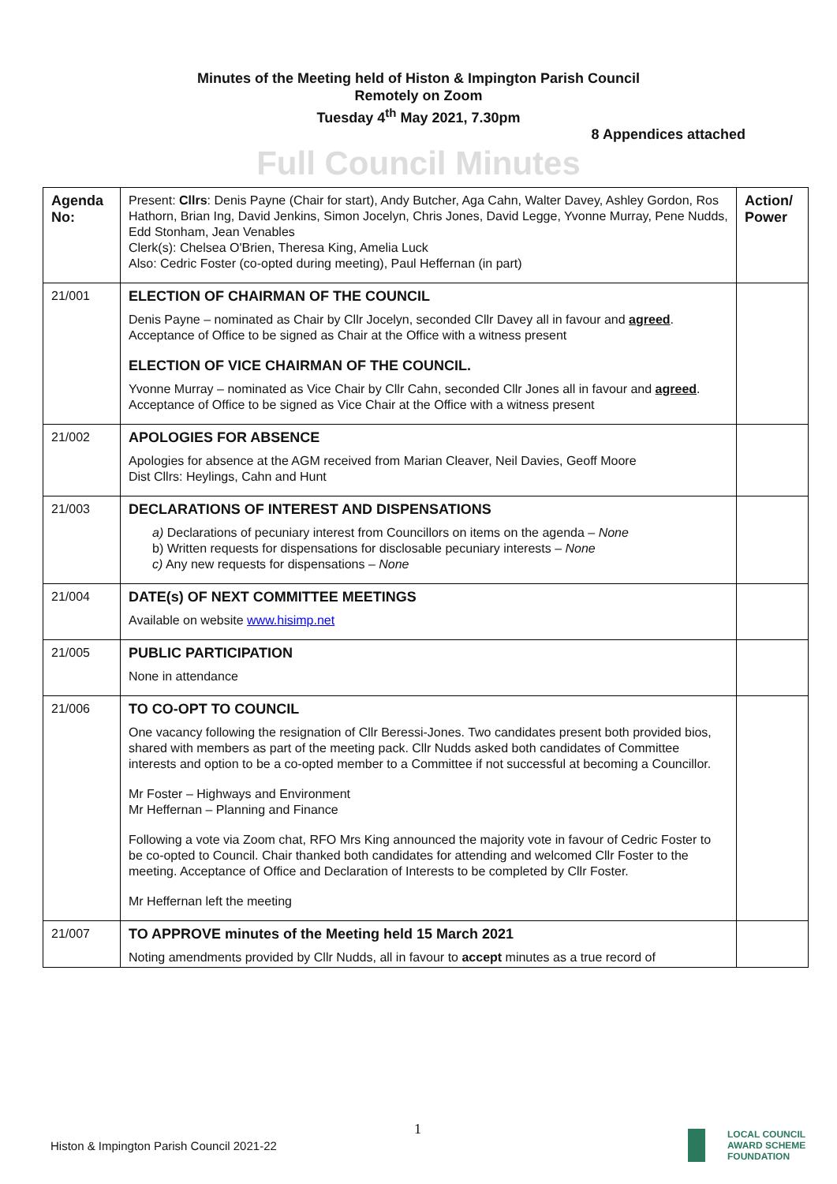Minutes of the Meeting held of Histon & Impington Parish Council
Remotely on Zoom
Tuesday 4<sup>th</sup> May 2021, 7.30pm
8 Appendices attached
Full Council Minutes
| Agenda No: | Present: Cllrs : Denis Payne (Chair for start), Andy Butcher, Aga Cahn, Walter Davey, Ashley Gordon, Ros Hathorn, Brian Ing, David Jenkins, Simon Jocelyn, Chris Jones, David Legge, Yvonne Murray, Pene Nudds, Edd Stonham, Jean Venables Clerk(s): Chelsea O'Brien, Theresa King, Amelia Luck Also: Cedric Foster (co-opted during meeting), Paul Heffernan (in part) | Action/ Power |
| 21/001 | ELECTION OF CHAIRMAN OF THE COUNCIL Denis Payne – nominated as Chair by Cllr Jocelyn, seconded Cllr Davey all in favour and agreed . Acceptance of Office to be signed as Chair at the Office with a witness present ELECTION OF VICE CHAIRMAN OF THE COUNCIL. Yvonne Murray – nominated as Vice Chair by Cllr Cahn, seconded Cllr Jones all in favour and agreed . Acceptance of Office to be signed as Vice Chair at the Office with a witness present | |
| 21/002 | APOLOGIES FOR ABSENCE Apologies for absence at the AGM received from Marian Cleaver, Neil Davies, Geoff Moore Dist Cllrs: Heylings, Cahn and Hunt | |
| 21/003 | DECLARATIONS OF INTEREST AND DISPENSATIONS a) Declarations of pecuniary interest from Councillors on items on the agenda – None b) Written requests for dispensations for disclosable pecuniary interests – None c) Any new requests for dispensations – None | |
| 21/004 | DATE(s) OF NEXT COMMITTEE MEETINGS Available on website www.hisimp.net | |
| 21/005 | PUBLIC PARTICIPATION None in attendance | |
| 21/006 | TO CO-OPT TO COUNCIL One vacancy following the resignation of Cllr Beressi-Jones. Two candidates present both provided bios, shared with members as part of the meeting pack. Cllr Nudds asked both candidates of Committee interests and option to be a co-opted member to a Committee if not successful at becoming a Councillor. Mr Foster – Highways and Environment Mr Heffernan – Planning and Finance Following a vote via Zoom chat, RFO Mrs King announced the majority vote in favour of Cedric Foster to be co-opted to Council. Chair thanked both candidates for attending and welcomed Cllr Foster to the meeting. Acceptance of Office and Declaration of Interests to be completed by Cllr Foster. Mr Heffernan left the meeting | |
| 21/007 | TO APPROVE minutes of the Meeting held 15 March 2021 Noting amendments provided by Cllr Nudds, all in favour to accept minutes as a true record of | |
1
Histon & Impington Parish Council 2021-22
LOCAL COUNCIL
AWARD SCHEME
FOUNDATION